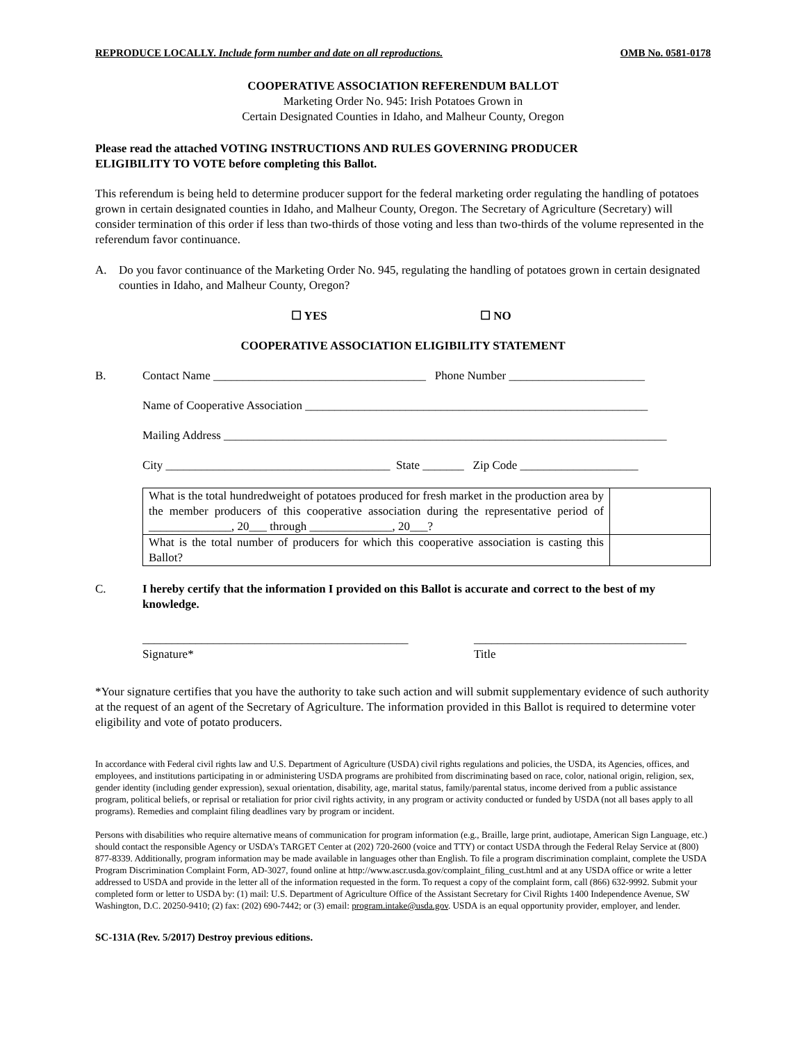REPRODUCE LOCALLY. Include form number and date on all reproductions. OMB No. 0581-0178
COOPERATIVE ASSOCIATION REFERENDUM BALLOT
Marketing Order No. 945: Irish Potatoes Grown in
Certain Designated Counties in Idaho, and Malheur County, Oregon
Please read the attached VOTING INSTRUCTIONS AND RULES GOVERNING PRODUCER
ELIGIBILITY TO VOTE before completing this Ballot.
This referendum is being held to determine producer support for the federal marketing order regulating the handling of potatoes grown in certain designated counties in Idaho, and Malheur County, Oregon. The Secretary of Agriculture (Secretary) will consider termination of this order if less than two-thirds of those voting and less than two-thirds of the volume represented in the referendum favor continuance.
A. Do you favor continuance of the Marketing Order No. 945, regulating the handling of potatoes grown in certain designated counties in Idaho, and Malheur County, Oregon?
☐ YES ☐ NO
COOPERATIVE ASSOCIATION ELIGIBILITY STATEMENT
B. Contact Name ____________________________________ Phone Number _______________________
Name of Cooperative Association __________________________________________________________
Mailing Address ___________________________________________________________________________
City ______________________________________ State _______ Zip Code ____________________
| What is the total hundredweight of potatoes produced for fresh market in the production area by the member producers of this cooperative association during the representative period of ______________, 20___ through ______________, 20___? | |
| What is the total number of producers for which this cooperative association is casting this Ballot? | |
C. I hereby certify that the information I provided on this Ballot is accurate and correct to the best of my knowledge.
_____________________________________________
Signature* ____________________________________
Title
*Your signature certifies that you have the authority to take such action and will submit supplementary evidence of such authority at the request of an agent of the Secretary of Agriculture. The information provided in this Ballot is required to determine voter eligibility and vote of potato producers.
In accordance with Federal civil rights law and U.S. Department of Agriculture (USDA) civil rights regulations and policies, the USDA, its Agencies, offices, and employees, and institutions participating in or administering USDA programs are prohibited from discriminating based on race, color, national origin, religion, sex, gender identity (including gender expression), sexual orientation, disability, age, marital status, family/parental status, income derived from a public assistance program, political beliefs, or reprisal or retaliation for prior civil rights activity, in any program or activity conducted or funded by USDA (not all bases apply to all programs). Remedies and complaint filing deadlines vary by program or incident.
Persons with disabilities who require alternative means of communication for program information (e.g., Braille, large print, audiotape, American Sign Language, etc.) should contact the responsible Agency or USDA’s TARGET Center at (202) 720-2600 (voice and TTY) or contact USDA through the Federal Relay Service at (800) 877-8339. Additionally, program information may be made available in languages other than English. To file a program discrimination complaint, complete the USDA Program Discrimination Complaint Form, AD-3027, found online at http://www.ascr.usda.gov/complaint_filing_cust.html and at any USDA office or write a letter addressed to USDA and provide in the letter all of the information requested in the form. To request a copy of the complaint form, call (866) 632-9992. Submit your completed form or letter to USDA by: (1) mail: U.S. Department of Agriculture Office of the Assistant Secretary for Civil Rights 1400 Independence Avenue, SW Washington, D.C. 20250-9410; (2) fax: (202) 690-7442; or (3) email: program.intake@usda.gov. USDA is an equal opportunity provider, employer, and lender.
SC-131A (Rev. 5/2017) Destroy previous editions.